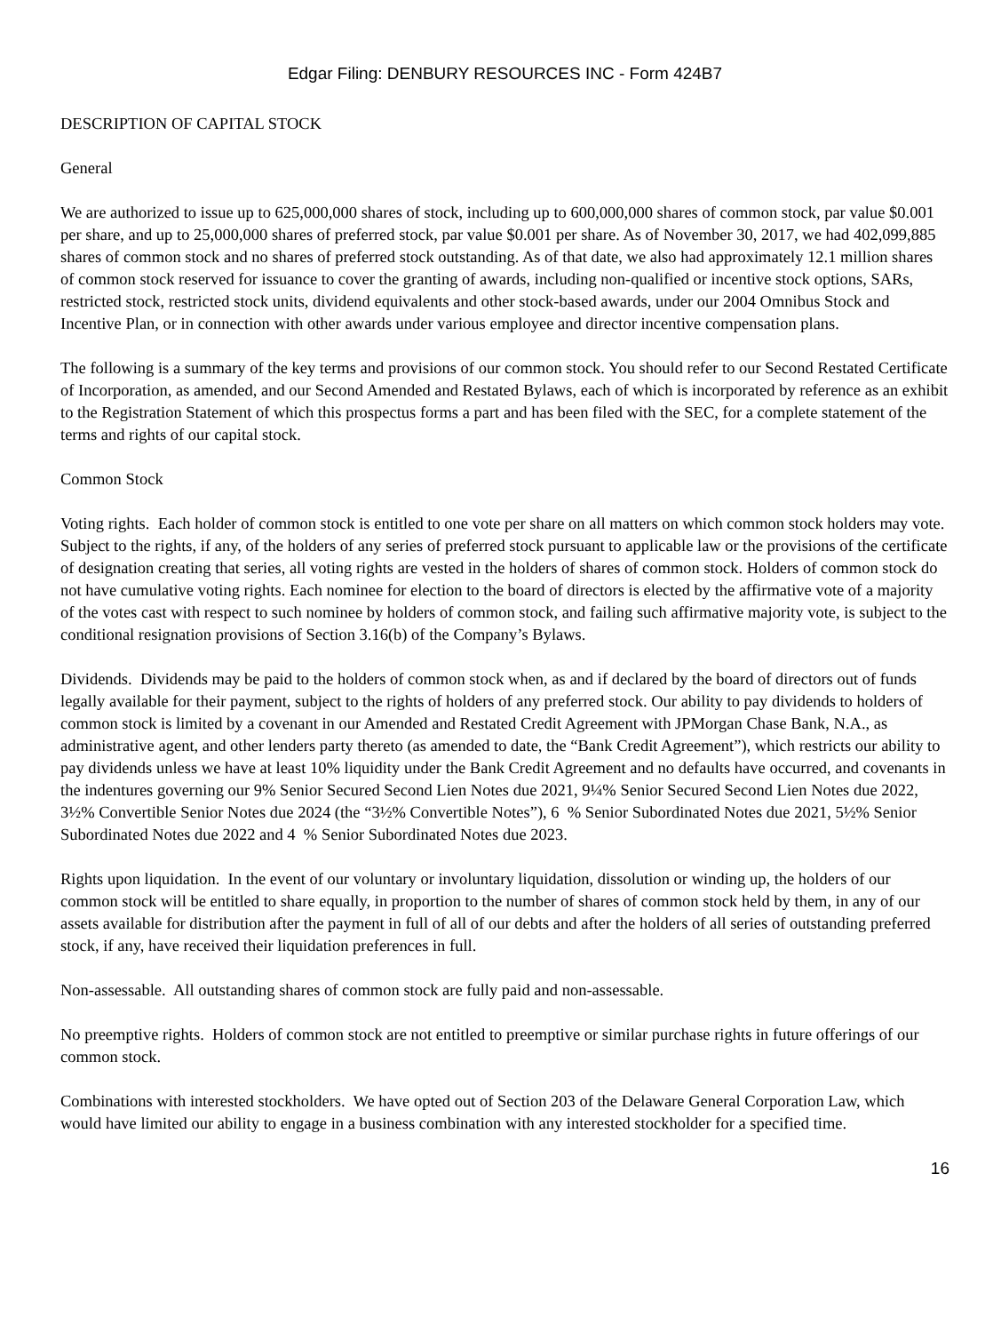Edgar Filing: DENBURY RESOURCES INC - Form 424B7
DESCRIPTION OF CAPITAL STOCK
General
We are authorized to issue up to 625,000,000 shares of stock, including up to 600,000,000 shares of common stock, par value $0.001 per share, and up to 25,000,000 shares of preferred stock, par value $0.001 per share. As of November 30, 2017, we had 402,099,885 shares of common stock and no shares of preferred stock outstanding. As of that date, we also had approximately 12.1 million shares of common stock reserved for issuance to cover the granting of awards, including non-qualified or incentive stock options, SARs, restricted stock, restricted stock units, dividend equivalents and other stock-based awards, under our 2004 Omnibus Stock and Incentive Plan, or in connection with other awards under various employee and director incentive compensation plans.
The following is a summary of the key terms and provisions of our common stock. You should refer to our Second Restated Certificate of Incorporation, as amended, and our Second Amended and Restated Bylaws, each of which is incorporated by reference as an exhibit to the Registration Statement of which this prospectus forms a part and has been filed with the SEC, for a complete statement of the terms and rights of our capital stock.
Common Stock
Voting rights. Each holder of common stock is entitled to one vote per share on all matters on which common stock holders may vote. Subject to the rights, if any, of the holders of any series of preferred stock pursuant to applicable law or the provisions of the certificate of designation creating that series, all voting rights are vested in the holders of shares of common stock. Holders of common stock do not have cumulative voting rights. Each nominee for election to the board of directors is elected by the affirmative vote of a majority of the votes cast with respect to such nominee by holders of common stock, and failing such affirmative majority vote, is subject to the conditional resignation provisions of Section 3.16(b) of the Company’s Bylaws.
Dividends. Dividends may be paid to the holders of common stock when, as and if declared by the board of directors out of funds legally available for their payment, subject to the rights of holders of any preferred stock. Our ability to pay dividends to holders of common stock is limited by a covenant in our Amended and Restated Credit Agreement with JPMorgan Chase Bank, N.A., as administrative agent, and other lenders party thereto (as amended to date, the “Bank Credit Agreement”), which restricts our ability to pay dividends unless we have at least 10% liquidity under the Bank Credit Agreement and no defaults have occurred, and covenants in the indentures governing our 9% Senior Secured Second Lien Notes due 2021, 9¼% Senior Secured Second Lien Notes due 2022, 3½% Convertible Senior Notes due 2024 (the “3½% Convertible Notes”), 6 % Senior Subordinated Notes due 2021, 5½% Senior Subordinated Notes due 2022 and 4 % Senior Subordinated Notes due 2023.
Rights upon liquidation. In the event of our voluntary or involuntary liquidation, dissolution or winding up, the holders of our common stock will be entitled to share equally, in proportion to the number of shares of common stock held by them, in any of our assets available for distribution after the payment in full of all of our debts and after the holders of all series of outstanding preferred stock, if any, have received their liquidation preferences in full.
Non-assessable. All outstanding shares of common stock are fully paid and non-assessable.
No preemptive rights. Holders of common stock are not entitled to preemptive or similar purchase rights in future offerings of our common stock.
Combinations with interested stockholders. We have opted out of Section 203 of the Delaware General Corporation Law, which would have limited our ability to engage in a business combination with any interested stockholder for a specified time.
16